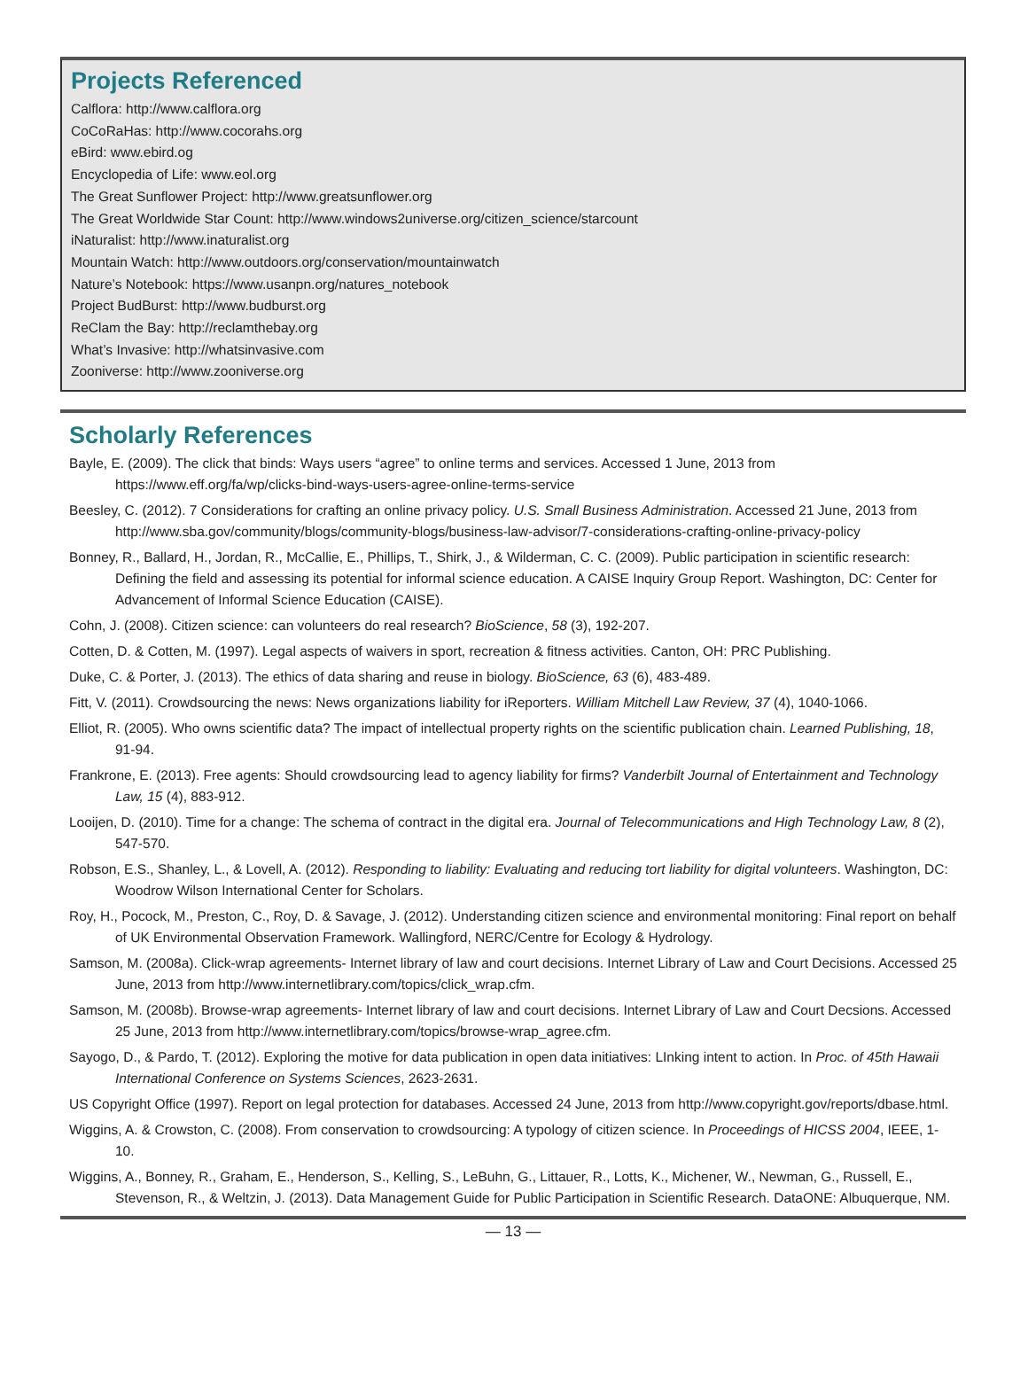Projects Referenced
Calflora: http://www.calflora.org
CoCoRaHas: http://www.cocorahs.org
eBird: www.ebird.og
Encyclopedia of Life: www.eol.org
The Great Sunflower Project: http://www.greatsunflower.org
The Great Worldwide Star Count: http://www.windows2universe.org/citizen_science/starcount
iNaturalist: http://www.inaturalist.org
Mountain Watch: http://www.outdoors.org/conservation/mountainwatch
Nature’s Notebook: https://www.usanpn.org/natures_notebook
Project BudBurst: http://www.budburst.org
ReClam the Bay: http://reclamthebay.org
What’s Invasive: http://whatsinvasive.com
Zooniverse: http://www.zooniverse.org
Scholarly References
Bayle, E. (2009). The click that binds: Ways users “agree” to online terms and services. Accessed 1 June, 2013 from https://www.eff.org/fa/wp/clicks-bind-ways-users-agree-online-terms-service
Beesley, C. (2012). 7 Considerations for crafting an online privacy policy. U.S. Small Business Administration. Accessed 21 June, 2013 from http://www.sba.gov/community/blogs/community-blogs/business-law-advisor/7-considerations-crafting-online-privacy-policy
Bonney, R., Ballard, H., Jordan, R., McCallie, E., Phillips, T., Shirk, J., & Wilderman, C. C. (2009). Public participation in scientific research: Defining the field and assessing its potential for informal science education. A CAISE Inquiry Group Report. Washington, DC: Center for Advancement of Informal Science Education (CAISE).
Cohn, J. (2008). Citizen science: can volunteers do real research? BioScience, 58 (3), 192-207.
Cotten, D. & Cotten, M. (1997). Legal aspects of waivers in sport, recreation & fitness activities. Canton, OH: PRC Publishing.
Duke, C. & Porter, J. (2013). The ethics of data sharing and reuse in biology. BioScience, 63 (6), 483-489.
Fitt, V. (2011). Crowdsourcing the news: News organizations liability for iReporters. William Mitchell Law Review, 37 (4), 1040-1066.
Elliot, R. (2005). Who owns scientific data? The impact of intellectual property rights on the scientific publication chain. Learned Publishing, 18, 91-94.
Frankrone, E. (2013). Free agents: Should crowdsourcing lead to agency liability for firms? Vanderbilt Journal of Entertainment and Technology Law, 15 (4), 883-912.
Looijen, D. (2010). Time for a change: The schema of contract in the digital era. Journal of Telecommunications and High Technology Law, 8 (2), 547-570.
Robson, E.S., Shanley, L., & Lovell, A. (2012). Responding to liability: Evaluating and reducing tort liability for digital volunteers. Washington, DC: Woodrow Wilson International Center for Scholars.
Roy, H., Pocock, M., Preston, C., Roy, D. & Savage, J. (2012). Understanding citizen science and environmental monitoring: Final report on behalf of UK Environmental Observation Framework. Wallingford, NERC/Centre for Ecology & Hydrology.
Samson, M. (2008a). Click-wrap agreements- Internet library of law and court decisions. Internet Library of Law and Court Decisions. Accessed 25 June, 2013 from http://www.internetlibrary.com/topics/click_wrap.cfm.
Samson, M. (2008b). Browse-wrap agreements- Internet library of law and court decisions. Internet Library of Law and Court Decsions. Accessed 25 June, 2013 from http://www.internetlibrary.com/topics/browse-wrap_agree.cfm.
Sayogo, D., & Pardo, T. (2012). Exploring the motive for data publication in open data initiatives: LInking intent to action. In Proc. of 45th Hawaii International Conference on Systems Sciences, 2623-2631.
US Copyright Office (1997). Report on legal protection for databases. Accessed 24 June, 2013 from http://www.copyright.gov/reports/dbase.html.
Wiggins, A. & Crowston, C. (2008). From conservation to crowdsourcing: A typology of citizen science. In Proceedings of HICSS 2004, IEEE, 1-10.
Wiggins, A., Bonney, R., Graham, E., Henderson, S., Kelling, S., LeBuhn, G., Littauer, R., Lotts, K., Michener, W., Newman, G., Russell, E., Stevenson, R., & Weltzin, J. (2013). Data Management Guide for Public Participation in Scientific Research. DataONE: Albuquerque, NM.
— 13 —